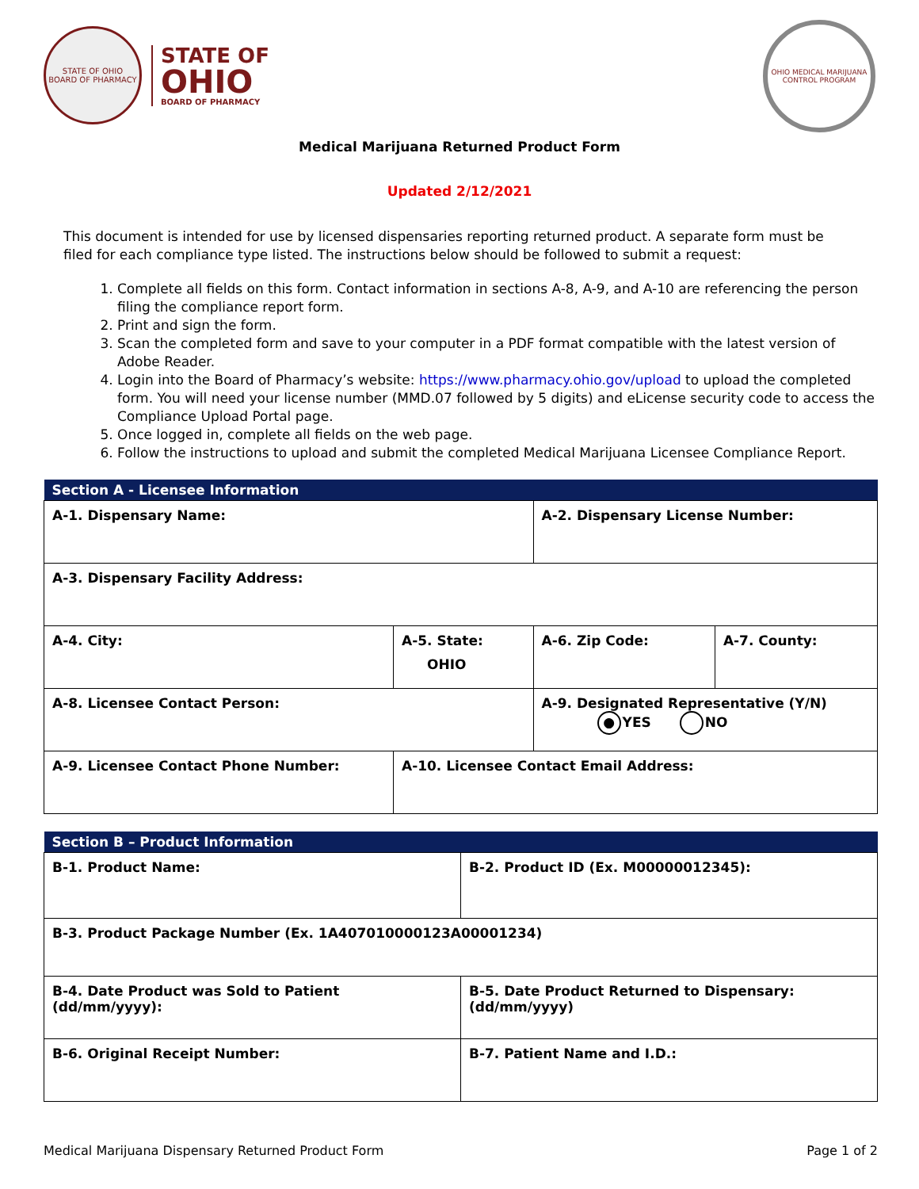STATE OF OHIO
BOARD OF PHARMACY
STATE OF
OHIO
BOARD OF PHARMACY
OHIO MEDICAL MARIJUANA CONTROL PROGRAM
Medical Marijuana Returned Product Form
Updated 2/12/2021
This document is intended for use by licensed dispensaries reporting returned product. A separate form must be filed for each compliance type listed. The instructions below should be followed to submit a request:
1. Complete all fields on this form. Contact information in sections A-8, A-9, and A-10 are referencing the person filing the compliance report form.
2. Print and sign the form.
3. Scan the completed form and save to your computer in a PDF format compatible with the latest version of Adobe Reader.
4. Login into the Board of Pharmacy’s website: https://www.pharmacy.ohio.gov/upload to upload the completed form. You will need your license number (MMD.07 followed by 5 digits) and eLicense security code to access the Compliance Upload Portal page.
5. Once logged in, complete all fields on the web page.
6. Follow the instructions to upload and submit the completed Medical Marijuana Licensee Compliance Report.
| Section A - Licensee Information | | | |
| --- | --- | --- | --- |
| A-1. Dispensary Name: | | A-2. Dispensary License Number: | |
| A-3. Dispensary Facility Address: | | | |
| A-4. City: | A-5. State: OHIO | A-6. Zip Code: | A-7. County: |
| A-8. Licensee Contact Person: | | A-9. Designated Representative (Y/N) ● YES NO | |
| A-9. Licensee Contact Phone Number: | A-10. Licensee Contact Email Address: | | |
| Section B – Product Information | |
| --- | --- |
| B-1. Product Name: | B-2. Product ID (Ex. M00000012345): |
| B-3. Product Package Number (Ex. 1A407010000123A00001234) | |
| B-4. Date Product was Sold to Patient (dd/mm/yyyy): | B-5. Date Product Returned to Dispensary: (dd/mm/yyyy) |
| B-6. Original Receipt Number: | B-7. Patient Name and I.D.: |
Medical Marijuana Dispensary Returned Product Form Page 1 of 2